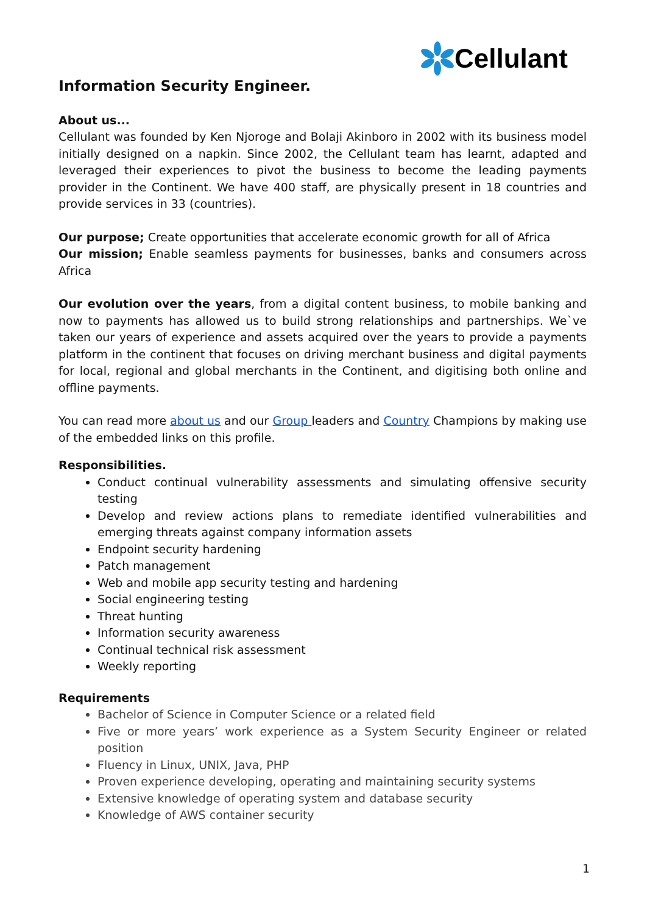Cellulant
Information Security Engineer.
About us...
Cellulant was founded by Ken Njoroge and Bolaji Akinboro in 2002 with its business model initially designed on a napkin. Since 2002, the Cellulant team has learnt, adapted and leveraged their experiences to pivot the business to become the leading payments provider in the Continent. We have 400 staff, are physically present in 18 countries and provide services in 33 (countries).
Our purpose; Create opportunities that accelerate economic growth for all of Africa
Our mission; Enable seamless payments for businesses, banks and consumers across Africa
Our evolution over the years, from a digital content business, to mobile banking and now to payments has allowed us to build strong relationships and partnerships. We`ve taken our years of experience and assets acquired over the years to provide a payments platform in the continent that focuses on driving merchant business and digital payments for local, regional and global merchants in the Continent, and digitising both online and offline payments.
You can read more about us and our Group leaders and Country Champions by making use of the embedded links on this profile.
Responsibilities.
Conduct continual vulnerability assessments and simulating offensive security testing
Develop and review actions plans to remediate identified vulnerabilities and emerging threats against company information assets
Endpoint security hardening
Patch management
Web and mobile app security testing and hardening
Social engineering testing
Threat hunting
Information security awareness
Continual technical risk assessment
Weekly reporting
Requirements
Bachelor of Science in Computer Science or a related field
Five or more years’ work experience as a System Security Engineer or related position
Fluency in Linux, UNIX, Java, PHP
Proven experience developing, operating and maintaining security systems
Extensive knowledge of operating system and database security
Knowledge of AWS container security
1